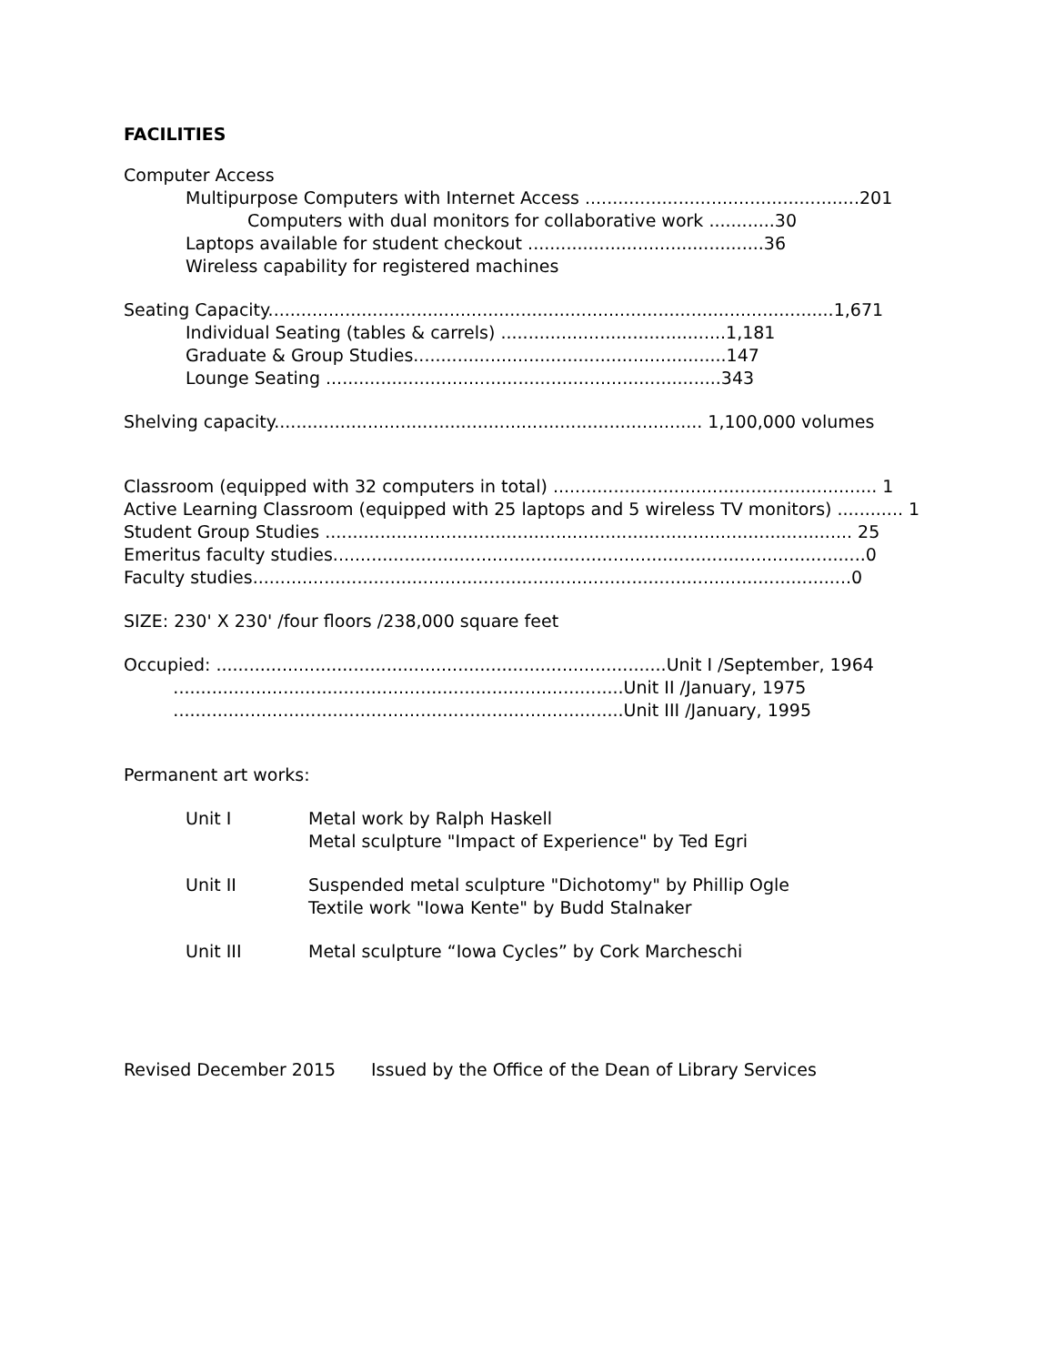FACILITIES
Computer Access
Multipurpose Computers with Internet Access ..................................................201
Computers with dual monitors for collaborative work ............30
Laptops available for student checkout ...........................................36
Wireless capability for registered machines
Seating Capacity.......................................................................................................1,671
Individual Seating (tables & carrels) .........................................1,181
Graduate & Group Studies.........................................................147
Lounge Seating ........................................................................343
Shelving capacity.............................................................................. 1,100,000 volumes
Classroom (equipped with 32 computers in total) ........................................................... 1
Active Learning Classroom (equipped with 25 laptops and 5 wireless TV monitors) ............ 1
Student Group Studies ................................................................................................ 25
Emeritus faculty studies.................................................................................................0
Faculty studies.............................................................................................................0
SIZE: 230' X 230' /four floors /238,000 square feet
Occupied: ..................................................................................Unit I /September, 1964
..................................................................................Unit II /January, 1975
..................................................................................Unit III /January, 1995
Permanent art works:
Unit I Metal work by Ralph Haskell
Metal sculpture "Impact of Experience" by Ted Egri
Unit II Suspended metal sculpture "Dichotomy" by Phillip Ogle
Textile work "Iowa Kente" by Budd Stalnaker
Unit III Metal sculpture “Iowa Cycles” by Cork Marcheschi
Revised December 2015 Issued by the Office of the Dean of Library Services